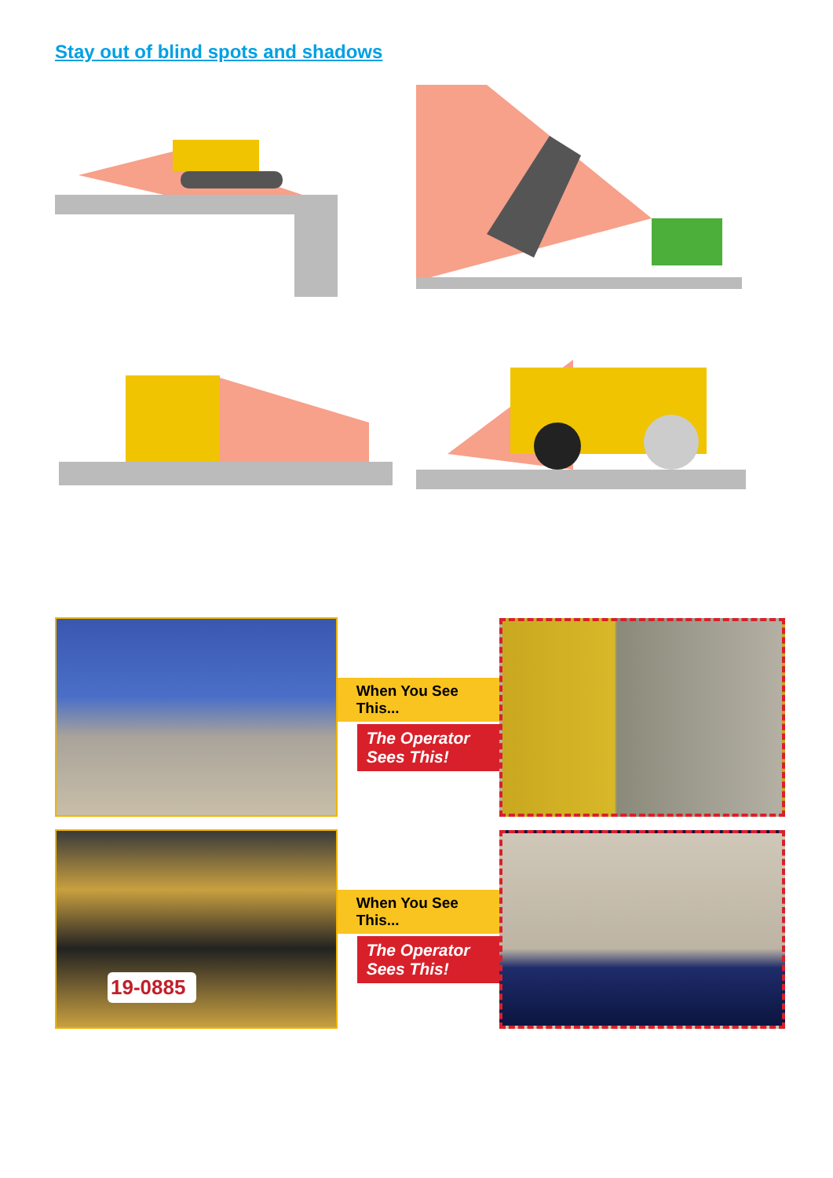Stay out of blind spots and shadows
When You See This...
The Operator Sees This!
19-0885
When You See This...
The Operator Sees This!